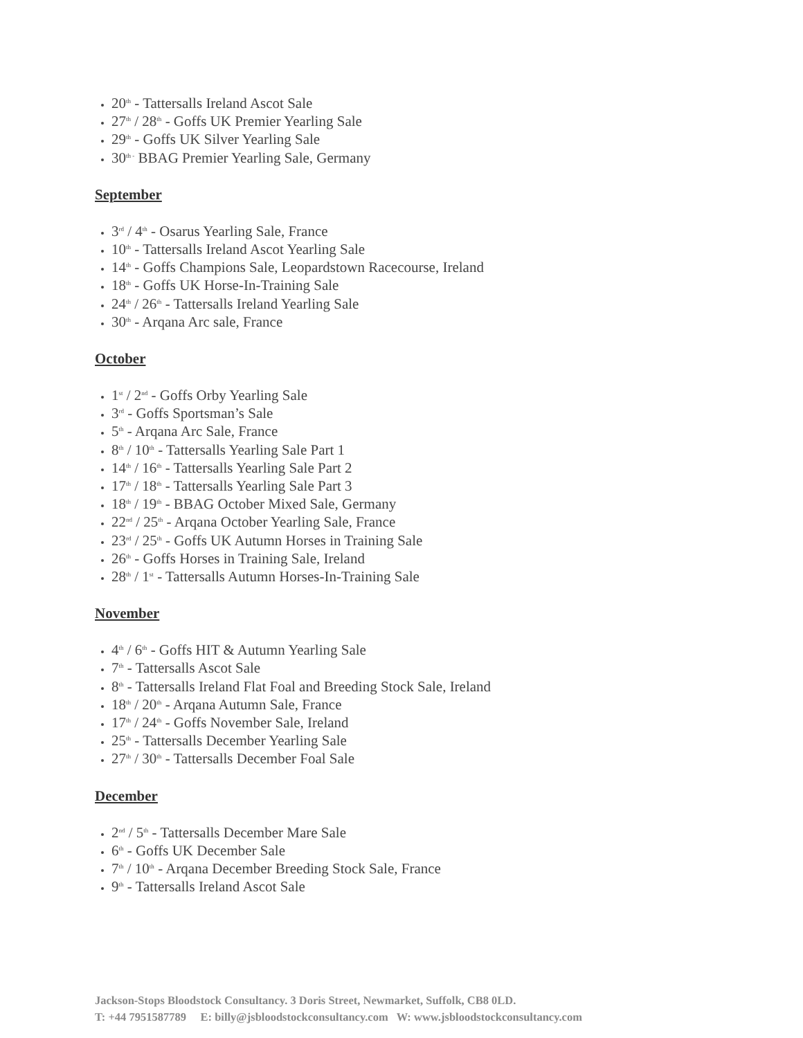20<sup>th</sup> - Tattersalls Ireland Ascot Sale
27<sup>th</sup> / 28<sup>th</sup> - Goffs UK Premier Yearling Sale
29<sup>th</sup> - Goffs UK Silver Yearling Sale
30<sup>th -</sup> BBAG Premier Yearling Sale, Germany
September
3<sup>rd</sup> / 4<sup>th</sup> - Osarus Yearling Sale, France
10<sup>th</sup> - Tattersalls Ireland Ascot Yearling Sale
14<sup>th</sup> - Goffs Champions Sale, Leopardstown Racecourse, Ireland
18<sup>th</sup> - Goffs UK Horse-In-Training Sale
24<sup>th</sup> / 26<sup>th</sup> - Tattersalls Ireland Yearling Sale
30<sup>th</sup> - Arqana Arc sale, France
October
1<sup>st</sup> / 2<sup>nd</sup> - Goffs Orby Yearling Sale
3<sup>rd</sup> - Goffs Sportsman’s Sale
5<sup>th</sup> - Arqana Arc Sale, France
8<sup>th</sup> / 10<sup>th</sup> - Tattersalls Yearling Sale Part 1
14<sup>th</sup> / 16<sup>th</sup> - Tattersalls Yearling Sale Part 2
17<sup>th</sup> / 18<sup>th</sup> - Tattersalls Yearling Sale Part 3
18<sup>th</sup> / 19<sup>th</sup> - BBAG October Mixed Sale, Germany
22<sup>nd</sup> / 25<sup>th</sup> - Arqana October Yearling Sale, France
23<sup>rd</sup> / 25<sup>th</sup> - Goffs UK Autumn Horses in Training Sale
26<sup>th</sup> - Goffs Horses in Training Sale, Ireland
28<sup>th</sup> / 1<sup>st</sup> - Tattersalls Autumn Horses-In-Training Sale
November
4<sup>th</sup> / 6<sup>th</sup> - Goffs HIT & Autumn Yearling Sale
7<sup>th</sup> - Tattersalls Ascot Sale
8<sup>th</sup> - Tattersalls Ireland Flat Foal and Breeding Stock Sale, Ireland
18<sup>th</sup> / 20<sup>th</sup> - Arqana Autumn Sale, France
17<sup>th</sup> / 24<sup>th</sup> - Goffs November Sale, Ireland
25<sup>th</sup> - Tattersalls December Yearling Sale
27<sup>th</sup> / 30<sup>th</sup> - Tattersalls December Foal Sale
December
2<sup>nd</sup> / 5<sup>th</sup> - Tattersalls December Mare Sale
6<sup>th</sup> - Goffs UK December Sale
7<sup>th</sup> / 10<sup>th</sup> - Arqana December Breeding Stock Sale, France
9<sup>th</sup> - Tattersalls Ireland Ascot Sale
Jackson-Stops Bloodstock Consultancy. 3 Doris Street, Newmarket, Suffolk, CB8 0LD.
T: +44 7951587789 E: billy@jsbloodstockconsultancy.com W: www.jsbloodstockconsultancy.com